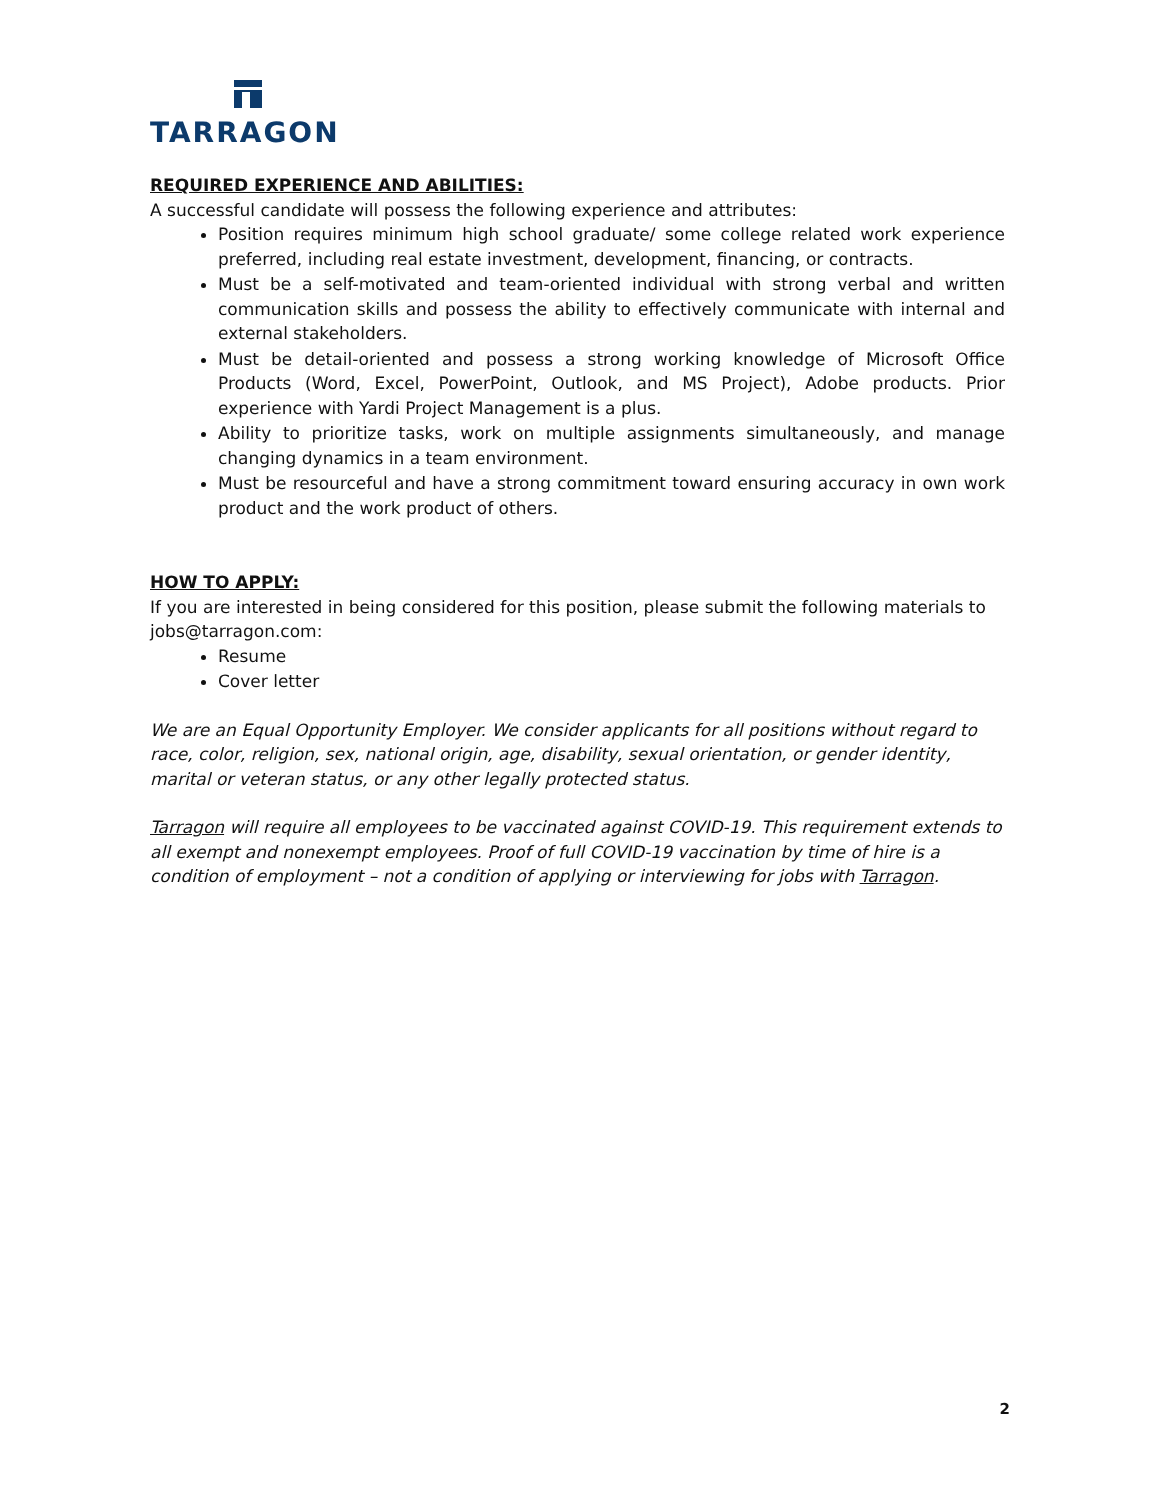TARRAGON
REQUIRED EXPERIENCE AND ABILITIES:
A successful candidate will possess the following experience and attributes:
Position requires minimum high school graduate/ some college related work experience preferred, including real estate investment, development, financing, or contracts.
Must be a self-motivated and team-oriented individual with strong verbal and written communication skills and possess the ability to effectively communicate with internal and external stakeholders.
Must be detail-oriented and possess a strong working knowledge of Microsoft Office Products (Word, Excel, PowerPoint, Outlook, and MS Project), Adobe products. Prior experience with Yardi Project Management is a plus.
Ability to prioritize tasks, work on multiple assignments simultaneously, and manage changing dynamics in a team environment.
Must be resourceful and have a strong commitment toward ensuring accuracy in own work product and the work product of others.
HOW TO APPLY:
If you are interested in being considered for this position, please submit the following materials to jobs@tarragon.com:
Resume
Cover letter
We are an Equal Opportunity Employer. We consider applicants for all positions without regard to race, color, religion, sex, national origin, age, disability, sexual orientation, or gender identity, marital or veteran status, or any other legally protected status.
Tarragon will require all employees to be vaccinated against COVID-19. This requirement extends to all exempt and nonexempt employees. Proof of full COVID-19 vaccination by time of hire is a condition of employment – not a condition of applying or interviewing for jobs with Tarragon.
2